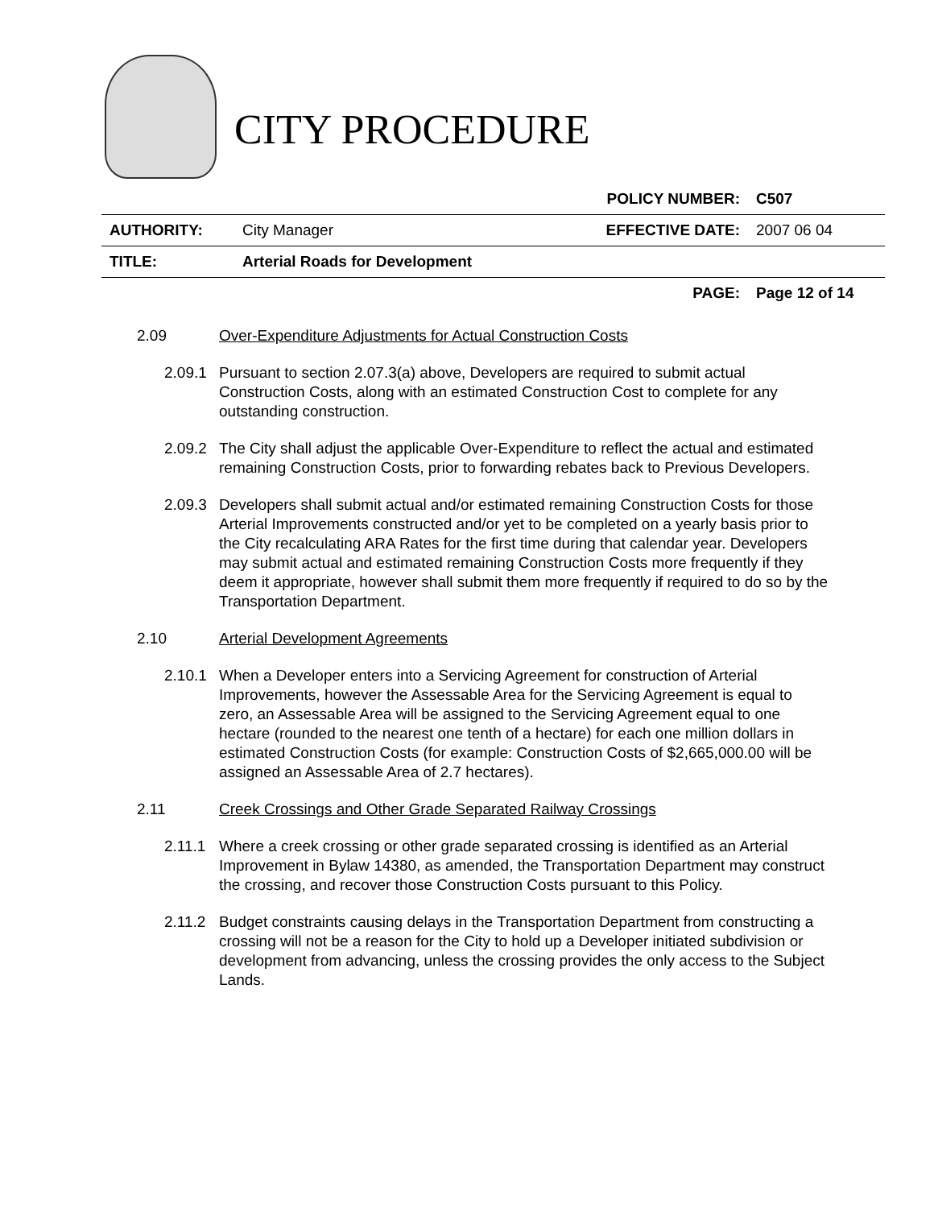CITY PROCEDURE
| | | POLICY NUMBER: | C507 |
| AUTHORITY: | City Manager | EFFECTIVE DATE: | 2007 06 04 |
| TITLE: | Arterial Roads for Development | | |
| | | PAGE: | Page 12 of 14 |
2.09 Over-Expenditure Adjustments for Actual Construction Costs
2.09.1
Pursuant to section 2.07.3(a) above, Developers are required to submit actual Construction Costs, along with an estimated Construction Cost to complete for any outstanding construction.
2.09.2
The City shall adjust the applicable Over-Expenditure to reflect the actual and estimated remaining Construction Costs, prior to forwarding rebates back to Previous Developers.
2.09.3
Developers shall submit actual and/or estimated remaining Construction Costs for those Arterial Improvements constructed and/or yet to be completed on a yearly basis prior to the City recalculating ARA Rates for the first time during that calendar year. Developers may submit actual and estimated remaining Construction Costs more frequently if they deem it appropriate, however shall submit them more frequently if required to do so by the Transportation Department.
2.10 Arterial Development Agreements
2.10.1
When a Developer enters into a Servicing Agreement for construction of Arterial Improvements, however the Assessable Area for the Servicing Agreement is equal to zero, an Assessable Area will be assigned to the Servicing Agreement equal to one hectare (rounded to the nearest one tenth of a hectare) for each one million dollars in estimated Construction Costs (for example: Construction Costs of $2,665,000.00 will be assigned an Assessable Area of 2.7 hectares).
2.11 Creek Crossings and Other Grade Separated Railway Crossings
2.11.1
Where a creek crossing or other grade separated crossing is identified as an Arterial Improvement in Bylaw 14380, as amended, the Transportation Department may construct the crossing, and recover those Construction Costs pursuant to this Policy.
2.11.2
Budget constraints causing delays in the Transportation Department from constructing a crossing will not be a reason for the City to hold up a Developer initiated subdivision or development from advancing, unless the crossing provides the only access to the Subject Lands.